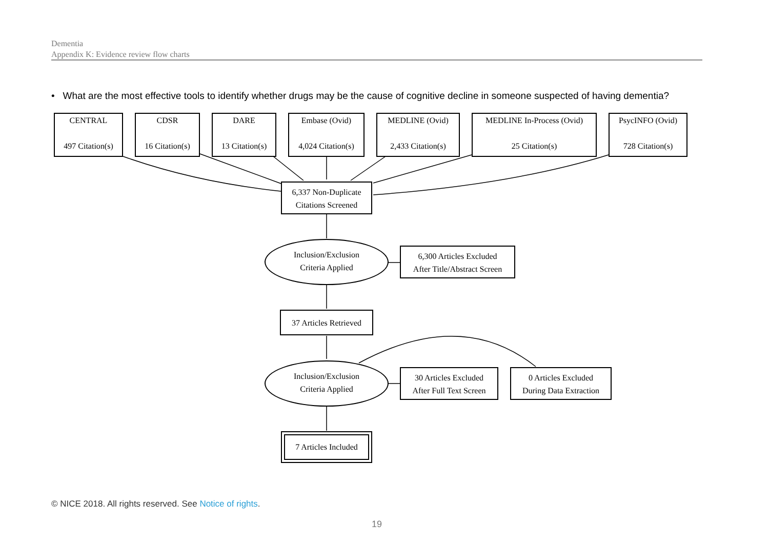Dementia
Appendix K: Evidence review flow charts
• What are the most effective tools to identify whether drugs may be the cause of cognitive decline in someone suspected of having dementia?
CENTRAL
497 Citation(s)
CDSR
16 Citation(s)
DARE
13 Citation(s)
Embase (Ovid)
4,024 Citation(s)
MEDLINE (Ovid)
2,433 Citation(s)
MEDLINE In-Process (Ovid)
25 Citation(s)
PsycINFO (Ovid)
728 Citation(s)
6,337 Non-Duplicate
Citations Screened
Inclusion/Exclusion
Criteria Applied
6,300 Articles Excluded
After Title/Abstract Screen
37 Articles Retrieved
Inclusion/Exclusion
Criteria Applied
30 Articles Excluded
After Full Text Screen
0 Articles Excluded
During Data Extraction
7 Articles Included
© NICE 2018. All rights reserved. See Notice of rights.
19